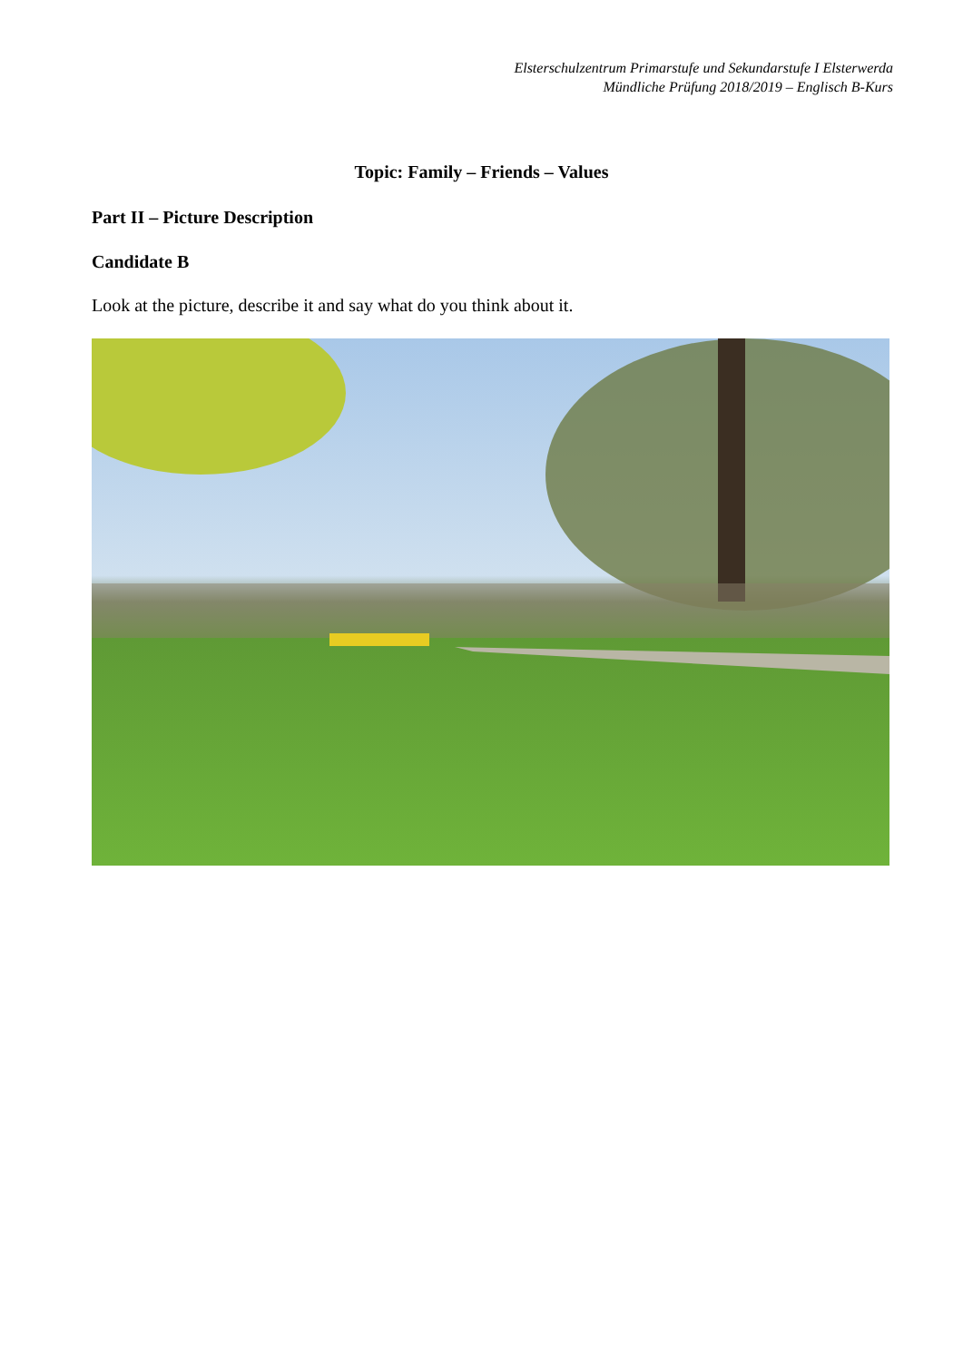Elsterschulzentrum Primarstufe und Sekundarstufe I Elsterwerda
Mündliche Prüfung 2018/2019 – Englisch B-Kurs
Topic: Family – Friends – Values
Part II – Picture Description
Candidate B
Look at the picture, describe it and say what do you think about it.